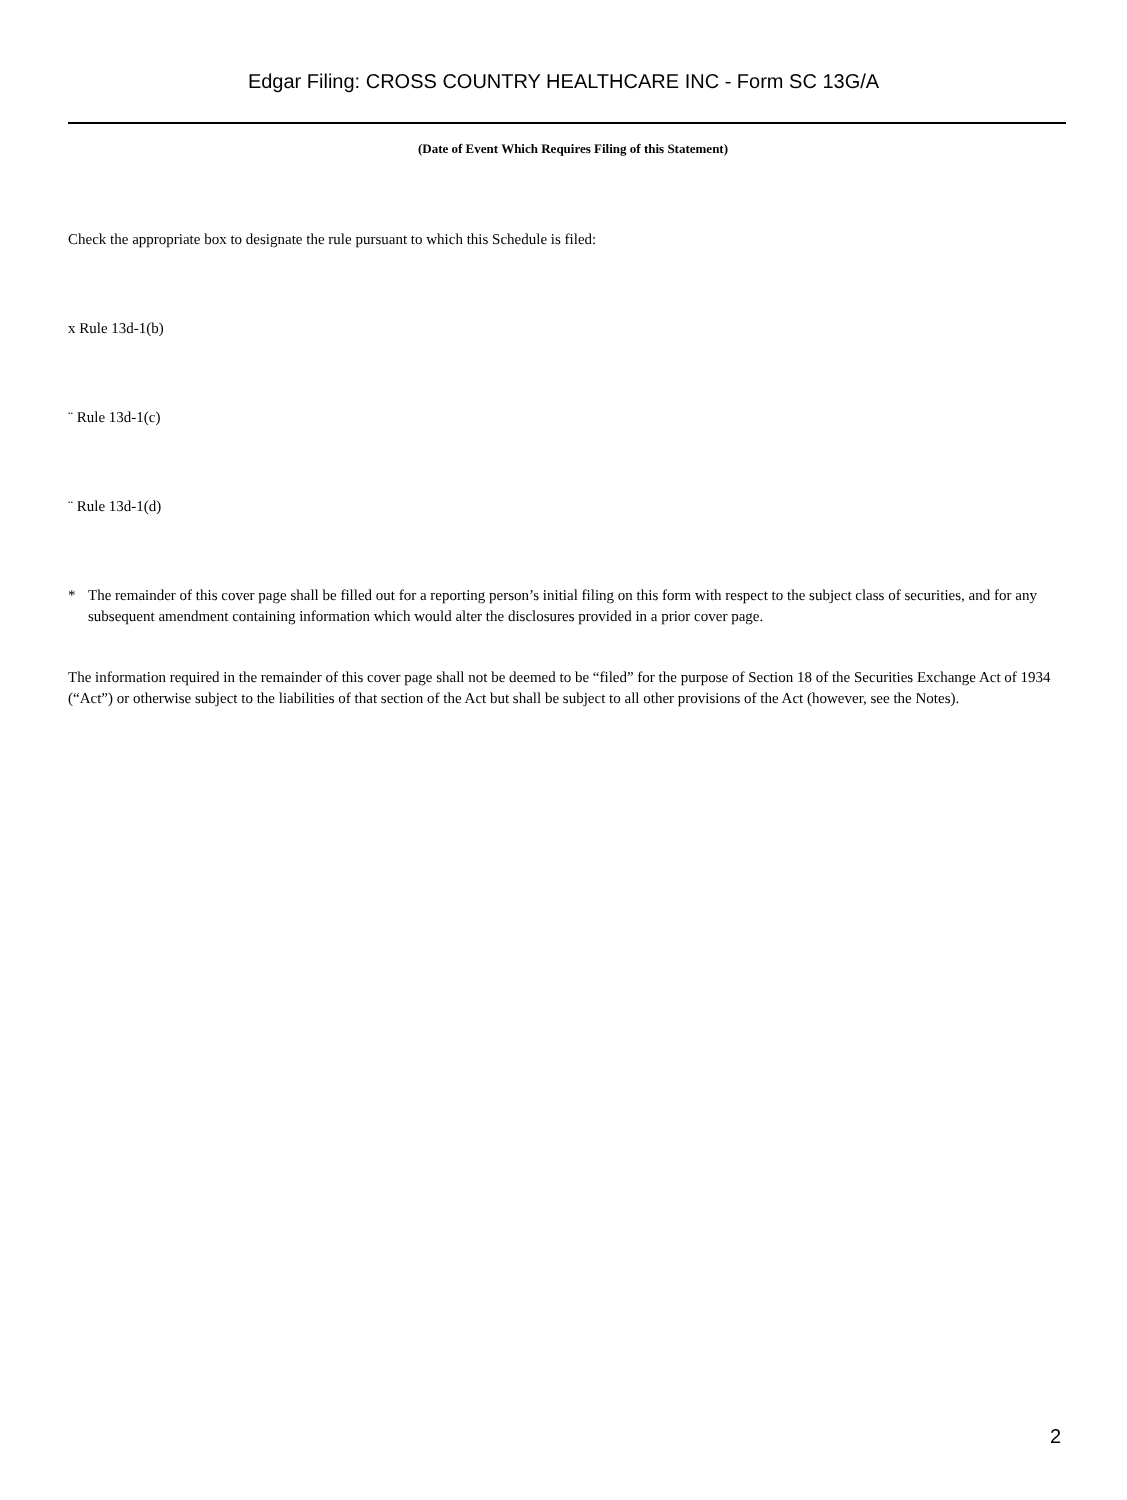Edgar Filing: CROSS COUNTRY HEALTHCARE INC - Form SC 13G/A
(Date of Event Which Requires Filing of this Statement)
Check the appropriate box to designate the rule pursuant to which this Schedule is filed:
x Rule 13d-1(b)
¨ Rule 13d-1(c)
¨ Rule 13d-1(d)
* The remainder of this cover page shall be filled out for a reporting person’s initial filing on this form with respect to the subject class of securities, and for any subsequent amendment containing information which would alter the disclosures provided in a prior cover page.
The information required in the remainder of this cover page shall not be deemed to be “filed” for the purpose of Section 18 of the Securities Exchange Act of 1934 (“Act”) or otherwise subject to the liabilities of that section of the Act but shall be subject to all other provisions of the Act (however, see the Notes).
2